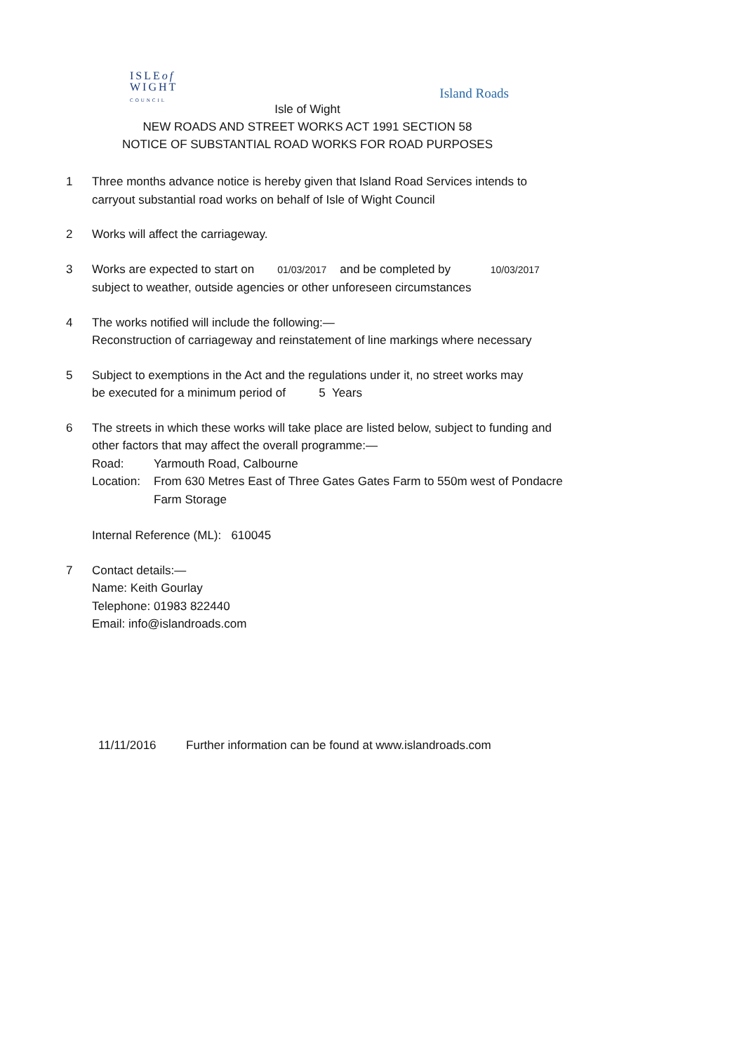ISLEof
WIGHT
COUNCIL
Island Roads
Isle of Wight
NEW ROADS AND STREET WORKS ACT 1991 SECTION 58
NOTICE OF SUBSTANTIAL ROAD WORKS FOR ROAD PURPOSES
1 Three months advance notice is hereby given that Island Road Services intends to
carryout substantial road works on behalf of Isle of Wight Council
2 Works will affect the carriageway.
3 Works are expected to start on 01/03/2017 and be completed by 10/03/2017
subject to weather, outside agencies or other unforeseen circumstances
4 The works notified will include the following:—
Reconstruction of carriageway and reinstatement of line markings where necessary
5 Subject to exemptions in the Act and the regulations under it, no street works may
be executed for a minimum period of 5 Years
6 The streets in which these works will take place are listed below, subject to funding and
other factors that may affect the overall programme:—
Road: Yarmouth Road, Calbourne
Location: From 630 Metres East of Three Gates Gates Farm to 550m west of Pondacre
Farm Storage
Internal Reference (ML): 610045
7 Contact details:—
Name: Keith Gourlay
Telephone: 01983 822440
Email: info@islandroads.com
11/11/2016 Further information can be found at www.islandroads.com